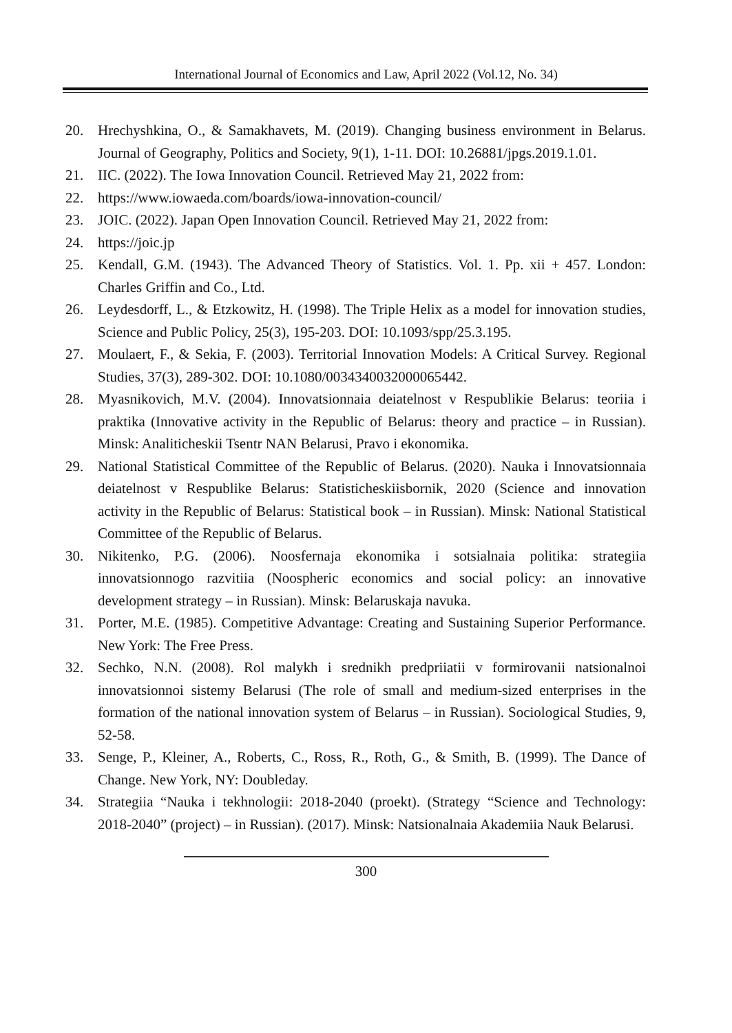International Journal of Economics and Law, April 2022 (Vol.12, No. 34)
20. Hrechyshkina, O., & Samakhavets, M. (2019). Changing business environment in Belarus. Journal of Geography, Politics and Society, 9(1), 1-11. DOI: 10.26881/jpgs.2019.1.01.
21. IIC. (2022). The Iowa Innovation Council. Retrieved May 21, 2022 from:
22. https://www.iowaeda.com/boards/iowa-innovation-council/
23. JOIC. (2022). Japan Open Innovation Council. Retrieved May 21, 2022 from:
24. https://joic.jp
25. Kendall, G.M. (1943). The Advanced Theory of Statistics. Vol. 1. Pp. xii + 457. London: Charles Griffin and Co., Ltd.
26. Leydesdorff, L., & Etzkowitz, H. (1998). The Triple Helix as a model for innovation studies, Science and Public Policy, 25(3), 195-203. DOI: 10.1093/spp/25.3.195.
27. Moulaert, F., & Sekia, F. (2003). Territorial Innovation Models: A Critical Survey. Regional Studies, 37(3), 289-302. DOI: 10.1080/0034340032000065442.
28. Myasnikovich, M.V. (2004). Innovatsionnaia deiatelnost v Respublikie Belarus: teoriia i praktika (Innovative activity in the Republic of Belarus: theory and practice – in Russian). Minsk: Analiticheskii Tsentr NAN Belarusi, Pravo i ekonomika.
29. National Statistical Committee of the Republic of Belarus. (2020). Nauka i Innovatsionnaia deiatelnost v Respublike Belarus: Statisticheskiisbornik, 2020 (Science and innovation activity in the Republic of Belarus: Statistical book – in Russian). Minsk: National Statistical Committee of the Republic of Belarus.
30. Nikitenko, P.G. (2006). Noosfernaja ekonomika i sotsialnaia politika: strategiia innovatsionnogo razvitiia (Noospheric economics and social policy: an innovative development strategy – in Russian). Minsk: Belaruskaja navuka.
31. Porter, M.E. (1985). Competitive Advantage: Creating and Sustaining Superior Performance. New York: The Free Press.
32. Sechko, N.N. (2008). Rol malykh i srednikh predpriiatii v formirovanii natsionalnoi innovatsionnoi sistemy Belarusi (The role of small and medium-sized enterprises in the formation of the national innovation system of Belarus – in Russian). Sociological Studies, 9, 52-58.
33. Senge, P., Kleiner, A., Roberts, C., Ross, R., Roth, G., & Smith, B. (1999). The Dance of Change. New York, NY: Doubleday.
34. Strategiia “Nauka i tekhnologii: 2018-2040 (proekt). (Strategy “Science and Technology: 2018-2040” (project) – in Russian). (2017). Minsk: Natsionalnaia Akademiia Nauk Belarusi.
300